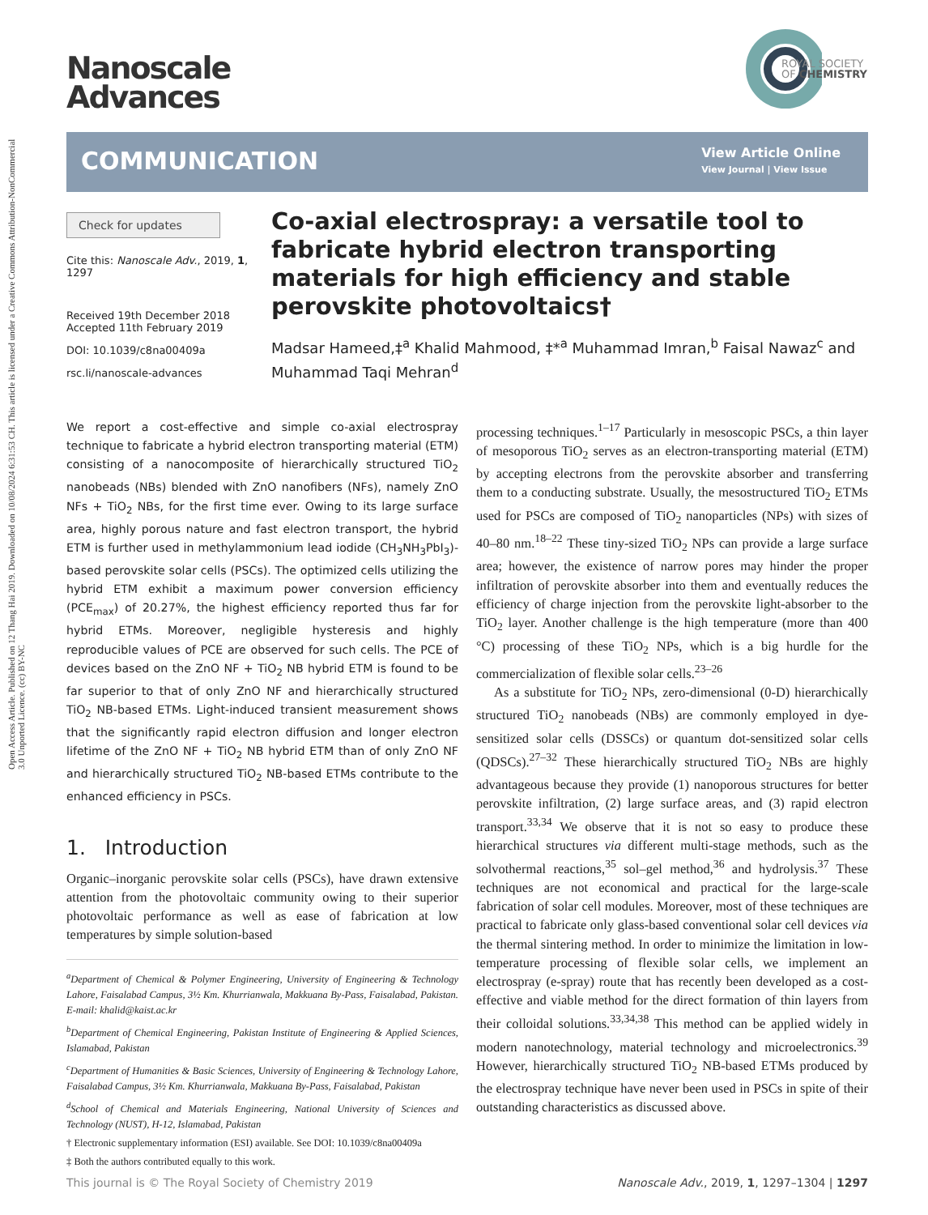Open Access Article. Published on 12 Thang Hai 2019. Downloaded on 10/08/2024 6:31:53 CH. This article is licensed under a Creative Commons Attribution-NonCommercial 3.0 Unported Licence. (cc) BY-NC
Nanoscale
Advances
ROYAL SOCIETY
OF CHEMISTRY
COMMUNICATION
View Article Online
View Journal | View Issue
Check for updates
Cite this: Nanoscale Adv., 2019, 1, 1297
Received 19th December 2018
Accepted 11th February 2019
DOI: 10.1039/c8na00409a
rsc.li/nanoscale-advances
Co-axial electrospray: a versatile tool to fabricate hybrid electron transporting materials for high efficiency and stable perovskite photovoltaics†
Madsar Hameed,‡<sup>a</sup> Khalid Mahmood, ‡*<sup>a</sup> Muhammad Imran,<sup>b</sup> Faisal Nawaz<sup>c</sup> and Muhammad Taqi Mehran<sup>d</sup>
We report a cost-effective and simple co-axial electrospray technique to fabricate a hybrid electron transporting material (ETM) consisting of a nanocomposite of hierarchically structured TiO<sub>2</sub> nanobeads (NBs) blended with ZnO nanofibers (NFs), namely ZnO NFs + TiO<sub>2</sub> NBs, for the first time ever. Owing to its large surface area, highly porous nature and fast electron transport, the hybrid ETM is further used in methylammonium lead iodide (CH<sub>3</sub>NH<sub>3</sub>PbI<sub>3</sub>)-based perovskite solar cells (PSCs). The optimized cells utilizing the hybrid ETM exhibit a maximum power conversion efficiency (PCE<sub>max</sub>) of 20.27%, the highest efficiency reported thus far for hybrid ETMs. Moreover, negligible hysteresis and highly reproducible values of PCE are observed for such cells. The PCE of devices based on the ZnO NF + TiO<sub>2</sub> NB hybrid ETM is found to be far superior to that of only ZnO NF and hierarchically structured TiO<sub>2</sub> NB-based ETMs. Light-induced transient measurement shows that the significantly rapid electron diffusion and longer electron lifetime of the ZnO NF + TiO<sub>2</sub> NB hybrid ETM than of only ZnO NF and hierarchically structured TiO<sub>2</sub> NB-based ETMs contribute to the enhanced efficiency in PSCs.
1. Introduction
Organic–inorganic perovskite solar cells (PSCs), have drawn extensive attention from the photovoltaic community owing to their superior photovoltaic performance as well as ease of fabrication at low temperatures by simple solution-based
<sup>a</sup> Department of Chemical & Polymer Engineering, University of Engineering & Technology Lahore, Faisalabad Campus, 3½ Km. Khurrianwala, Makkuana By-Pass, Faisalabad, Pakistan. E-mail: khalid@kaist.ac.kr
<sup>b</sup> Department of Chemical Engineering, Pakistan Institute of Engineering & Applied Sciences, Islamabad, Pakistan
<sup>c</sup> Department of Humanities & Basic Sciences, University of Engineering & Technology Lahore, Faisalabad Campus, 3½ Km. Khurrianwala, Makkuana By-Pass, Faisalabad, Pakistan
<sup>d</sup> School of Chemical and Materials Engineering, National University of Sciences and Technology (NUST), H-12, Islamabad, Pakistan
† Electronic supplementary information (ESI) available. See DOI: 10.1039/c8na00409a
‡ Both the authors contributed equally to this work.
processing techniques.<sup>1–17</sup> Particularly in mesoscopic PSCs, a thin layer of mesoporous TiO<sub>2</sub> serves as an electron-transporting material (ETM) by accepting electrons from the perovskite absorber and transferring them to a conducting substrate. Usually, the mesostructured TiO<sub>2</sub> ETMs used for PSCs are composed of TiO<sub>2</sub> nanoparticles (NPs) with sizes of 40–80 nm.<sup>18–22</sup> These tiny-sized TiO<sub>2</sub> NPs can provide a large surface area; however, the existence of narrow pores may hinder the proper infiltration of perovskite absorber into them and eventually reduces the efficiency of charge injection from the perovskite light-absorber to the TiO<sub>2</sub> layer. Another challenge is the high temperature (more than 400 °C) processing of these TiO<sub>2</sub> NPs, which is a big hurdle for the commercialization of flexible solar cells.<sup>23–26</sup>
As a substitute for TiO<sub>2</sub> NPs, zero-dimensional (0-D) hierarchically structured TiO<sub>2</sub> nanobeads (NBs) are commonly employed in dye-sensitized solar cells (DSSCs) or quantum dot-sensitized solar cells (QDSCs).<sup>27–32</sup> These hierarchically structured TiO<sub>2</sub> NBs are highly advantageous because they provide (1) nanoporous structures for better perovskite infiltration, (2) large surface areas, and (3) rapid electron transport.<sup>33,34</sup> We observe that it is not so easy to produce these hierarchical structures via different multi-stage methods, such as the solvothermal reactions,<sup>35</sup> sol–gel method,<sup>36</sup> and hydrolysis.<sup>37</sup> These techniques are not economical and practical for the large-scale fabrication of solar cell modules. Moreover, most of these techniques are practical to fabricate only glass-based conventional solar cell devices via the thermal sintering method. In order to minimize the limitation in low-temperature processing of flexible solar cells, we implement an electrospray (e-spray) route that has recently been developed as a cost-effective and viable method for the direct formation of thin layers from their colloidal solutions.<sup>33,34,38</sup> This method can be applied widely in modern nanotechnology, material technology and microelectronics.<sup>39</sup> However, hierarchically structured TiO<sub>2</sub> NB-based ETMs produced by the electrospray technique have never been used in PSCs in spite of their outstanding characteristics as discussed above.
This journal is © The Royal Society of Chemistry 2019 Nanoscale Adv., 2019, 1, 1297–1304 | 1297